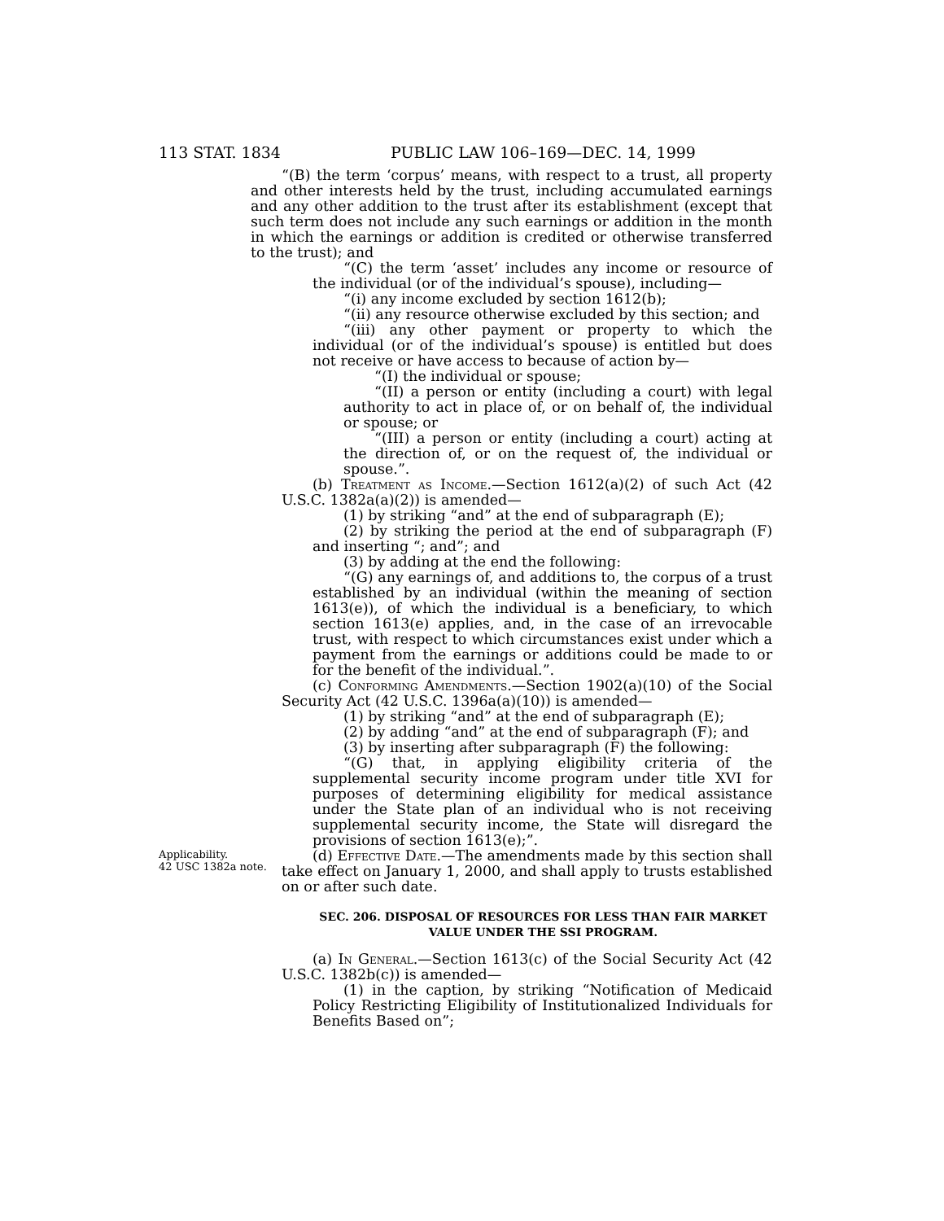113 STAT. 1834 PUBLIC LAW 106–169—DEC. 14, 1999
“(B) the term ‘corpus’ means, with respect to a trust, all property and other interests held by the trust, including accumulated earnings and any other addition to the trust after its establishment (except that such term does not include any such earnings or addition in the month in which the earnings or addition is credited or otherwise transferred to the trust); and
“(C) the term ‘asset’ includes any income or resource of the individual (or of the individual’s spouse), including—
“(i) any income excluded by section 1612(b);
“(ii) any resource otherwise excluded by this section; and
“(iii) any other payment or property to which the individual (or of the individual’s spouse) is entitled but does not receive or have access to because of action by—
“(I) the individual or spouse;
“(II) a person or entity (including a court) with legal authority to act in place of, or on behalf of, the individual or spouse; or
“(III) a person or entity (including a court) acting at the direction of, or on the request of, the individual or spouse.”.
(b) Treatment as Income.—Section 1612(a)(2) of such Act (42 U.S.C. 1382a(a)(2)) is amended—
(1) by striking “and” at the end of subparagraph (E);
(2) by striking the period at the end of subparagraph (F) and inserting “; and”; and
(3) by adding at the end the following:
“(G) any earnings of, and additions to, the corpus of a trust established by an individual (within the meaning of section 1613(e)), of which the individual is a beneficiary, to which section 1613(e) applies, and, in the case of an irrevocable trust, with respect to which circumstances exist under which a payment from the earnings or additions could be made to or for the benefit of the individual.”.
(c) Conforming Amendments.—Section 1902(a)(10) of the Social Security Act (42 U.S.C. 1396a(a)(10)) is amended—
(1) by striking “and” at the end of subparagraph (E);
(2) by adding “and” at the end of subparagraph (F); and
(3) by inserting after subparagraph (F) the following:
“(G) that, in applying eligibility criteria of the supplemental security income program under title XVI for purposes of determining eligibility for medical assistance under the State plan of an individual who is not receiving supplemental security income, the State will disregard the provisions of section 1613(e);”.
Applicability.
42 USC 1382a note.
(d) Effective Date.—The amendments made by this section shall take effect on January 1, 2000, and shall apply to trusts established on or after such date.
SEC. 206. DISPOSAL OF RESOURCES FOR LESS THAN FAIR MARKET VALUE UNDER THE SSI PROGRAM.
(a) In General.—Section 1613(c) of the Social Security Act (42 U.S.C. 1382b(c)) is amended—
(1) in the caption, by striking “Notification of Medicaid Policy Restricting Eligibility of Institutionalized Individuals for Benefits Based on”;